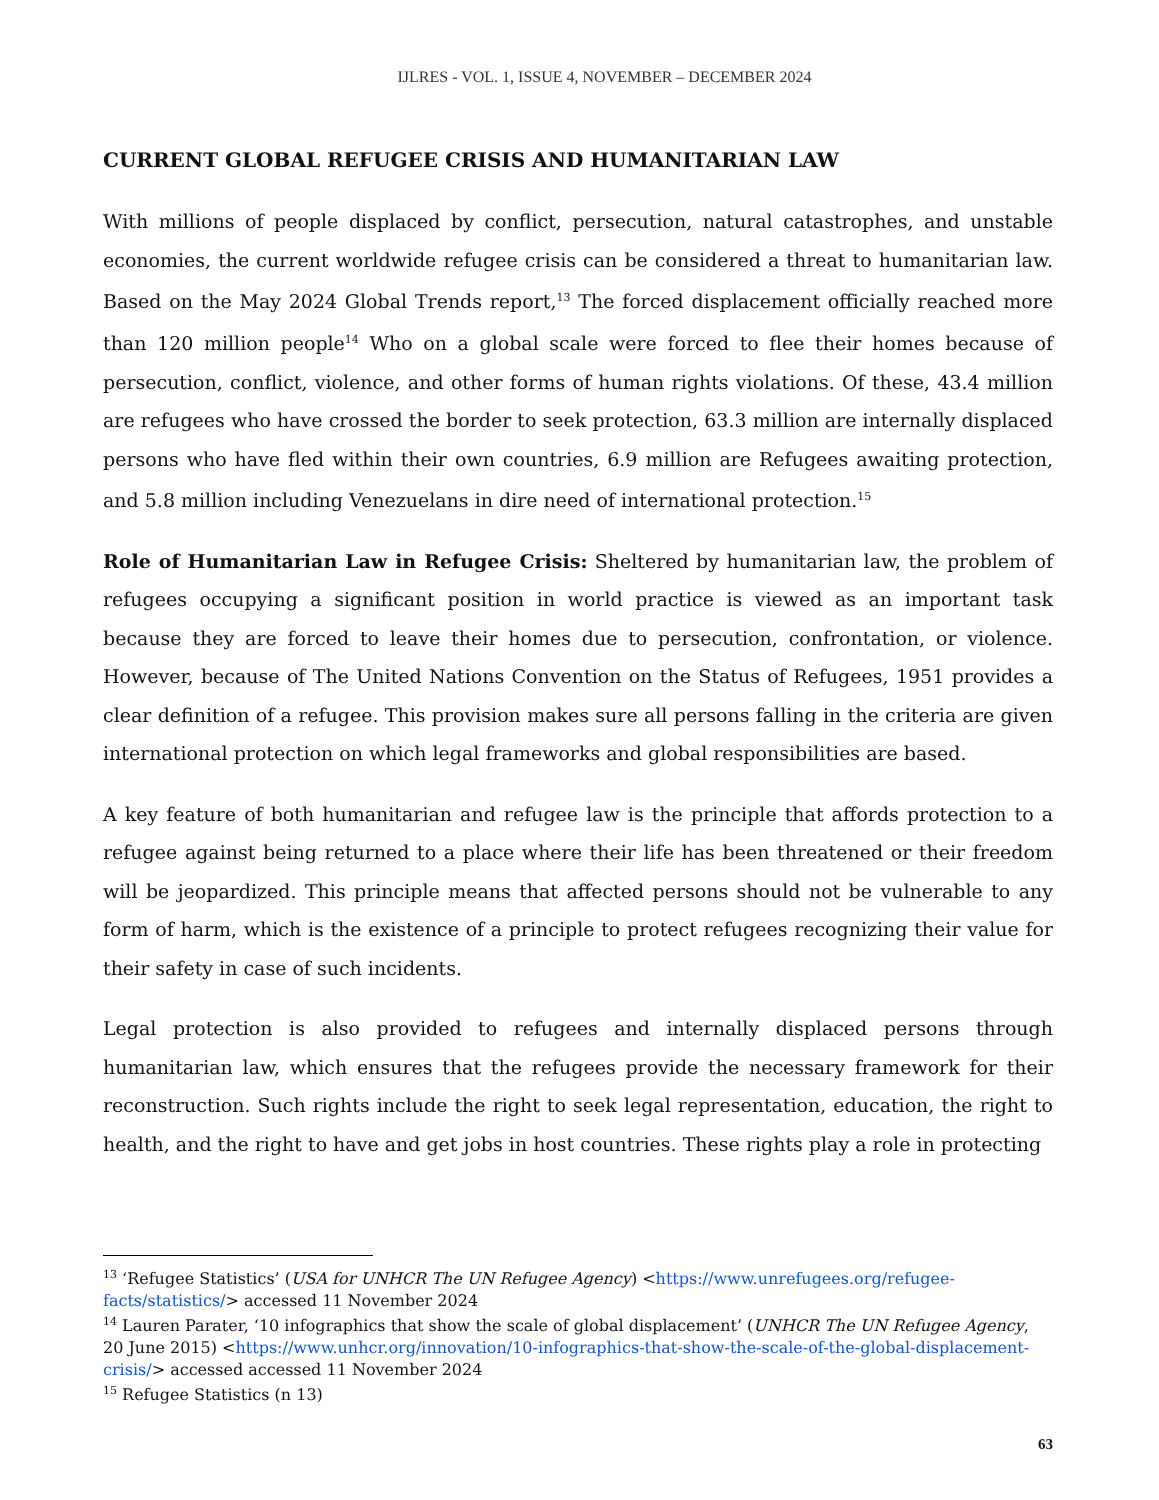IJLRES - VOL. 1, ISSUE 4, NOVEMBER – DECEMBER 2024
CURRENT GLOBAL REFUGEE CRISIS AND HUMANITARIAN LAW
With millions of people displaced by conflict, persecution, natural catastrophes, and unstable economies, the current worldwide refugee crisis can be considered a threat to humanitarian law. Based on the May 2024 Global Trends report,<sup>13</sup> The forced displacement officially reached more than 120 million people<sup>14</sup> Who on a global scale were forced to flee their homes because of persecution, conflict, violence, and other forms of human rights violations. Of these, 43.4 million are refugees who have crossed the border to seek protection, 63.3 million are internally displaced persons who have fled within their own countries, 6.9 million are Refugees awaiting protection, and 5.8 million including Venezuelans in dire need of international protection.<sup>15</sup>
Role of Humanitarian Law in Refugee Crisis: Sheltered by humanitarian law, the problem of refugees occupying a significant position in world practice is viewed as an important task because they are forced to leave their homes due to persecution, confrontation, or violence. However, because of The United Nations Convention on the Status of Refugees, 1951 provides a clear definition of a refugee. This provision makes sure all persons falling in the criteria are given international protection on which legal frameworks and global responsibilities are based.
A key feature of both humanitarian and refugee law is the principle that affords protection to a refugee against being returned to a place where their life has been threatened or their freedom will be jeopardized. This principle means that affected persons should not be vulnerable to any form of harm, which is the existence of a principle to protect refugees recognizing their value for their safety in case of such incidents.
Legal protection is also provided to refugees and internally displaced persons through humanitarian law, which ensures that the refugees provide the necessary framework for their reconstruction. Such rights include the right to seek legal representation, education, the right to health, and the right to have and get jobs in host countries. These rights play a role in protecting
<sup>13</sup> ‘Refugee Statistics’ (USA for UNHCR The UN Refugee Agency) <https://www.unrefugees.org/refugee-facts/statistics/> accessed 11 November 2024
<sup>14</sup> Lauren Parater, ‘10 infographics that show the scale of global displacement’ (UNHCR The UN Refugee Agency, 20 June 2015) <https://www.unhcr.org/innovation/10-infographics-that-show-the-scale-of-the-global-displacement-crisis/> accessed accessed 11 November 2024
<sup>15</sup> Refugee Statistics (n 13)
63